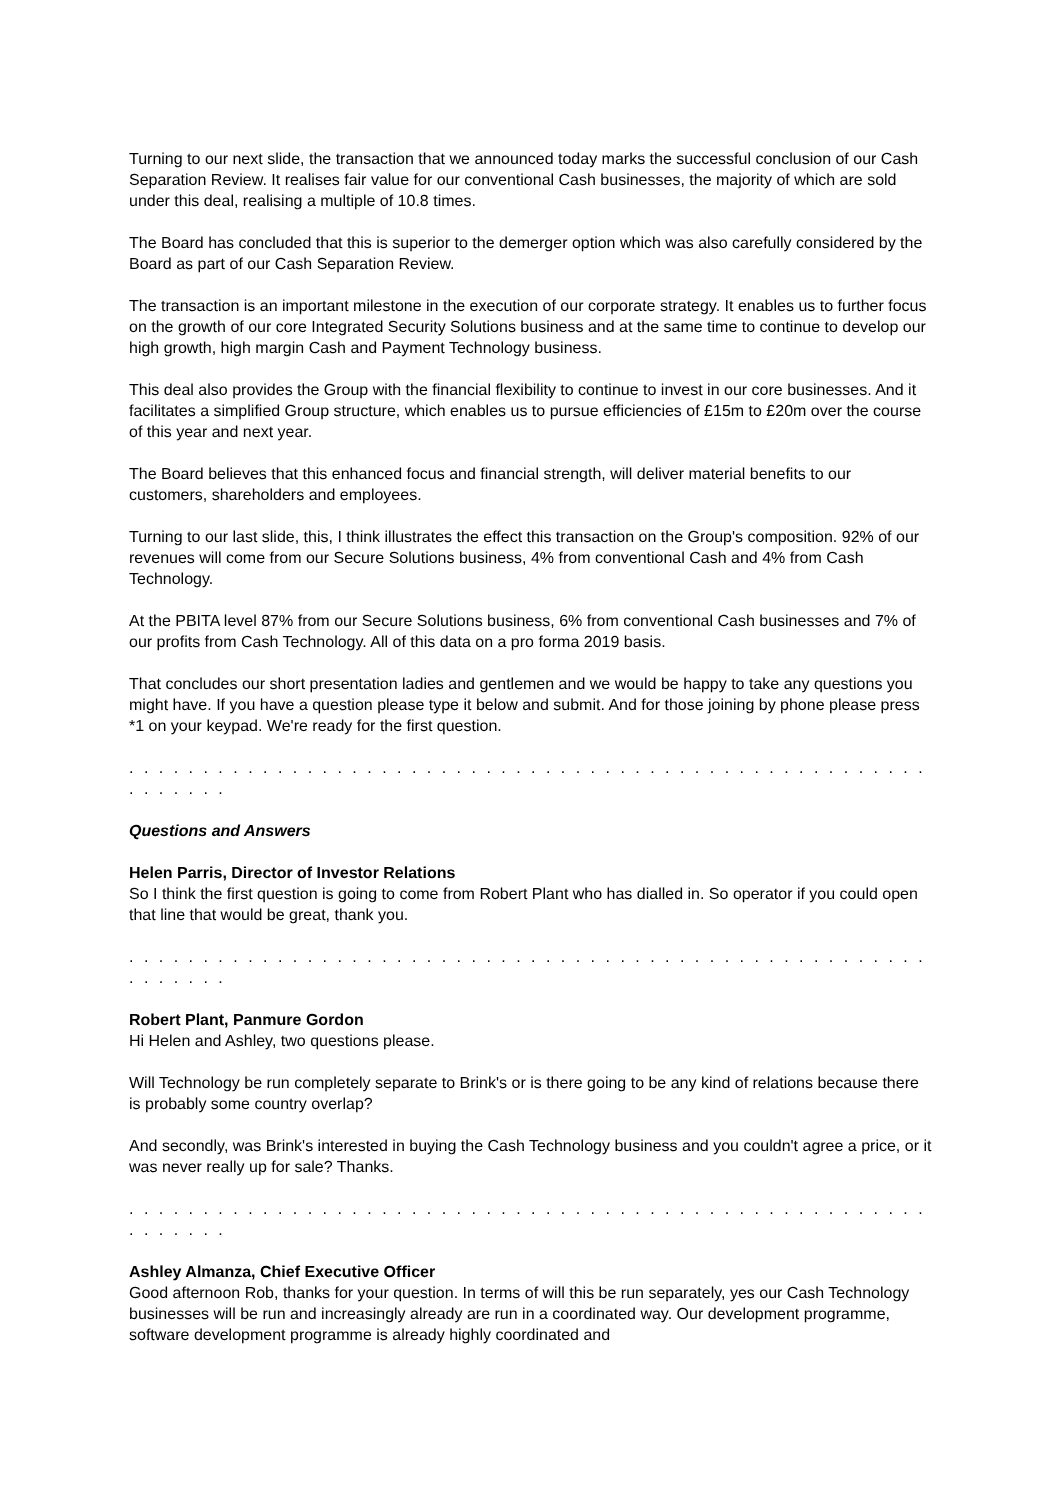Turning to our next slide, the transaction that we announced today marks the successful conclusion of our Cash Separation Review. It realises fair value for our conventional Cash businesses, the majority of which are sold under this deal, realising a multiple of 10.8 times.
The Board has concluded that this is superior to the demerger option which was also carefully considered by the Board as part of our Cash Separation Review.
The transaction is an important milestone in the execution of our corporate strategy. It enables us to further focus on the growth of our core Integrated Security Solutions business and at the same time to continue to develop our high growth, high margin Cash and Payment Technology business.
This deal also provides the Group with the financial flexibility to continue to invest in our core businesses. And it facilitates a simplified Group structure, which enables us to pursue efficiencies of £15m to £20m over the course of this year and next year.
The Board believes that this enhanced focus and financial strength, will deliver material benefits to our customers, shareholders and employees.
Turning to our last slide, this, I think illustrates the effect this transaction on the Group's composition. 92% of our revenues will come from our Secure Solutions business, 4% from conventional Cash and 4% from Cash Technology.
At the PBITA level 87% from our Secure Solutions business, 6% from conventional Cash businesses and 7% of our profits from Cash Technology. All of this data on a pro forma 2019 basis.
That concludes our short presentation ladies and gentlemen and we would be happy to take any questions you might have. If you have a question please type it below and submit. And for those joining by phone please press *1 on your keypad. We're ready for the first question.
. . . . . . . . . . . . . . . . . . . . . . . . . . . . . . . . . . . . . . . . . . . . . . . . . . . . . . . . . . . . .
Questions and Answers
Helen Parris, Director of Investor Relations
So I think the first question is going to come from Robert Plant who has dialled in. So operator if you could open that line that would be great, thank you.
. . . . . . . . . . . . . . . . . . . . . . . . . . . . . . . . . . . . . . . . . . . . . . . . . . . . . . . . . . . . .
Robert Plant, Panmure Gordon
Hi Helen and Ashley, two questions please.
Will Technology be run completely separate to Brink's or is there going to be any kind of relations because there is probably some country overlap?
And secondly, was Brink's interested in buying the Cash Technology business and you couldn't agree a price, or it was never really up for sale? Thanks.
. . . . . . . . . . . . . . . . . . . . . . . . . . . . . . . . . . . . . . . . . . . . . . . . . . . . . . . . . . . . .
Ashley Almanza, Chief Executive Officer
Good afternoon Rob, thanks for your question. In terms of will this be run separately, yes our Cash Technology businesses will be run and increasingly already are run in a coordinated way. Our development programme, software development programme is already highly coordinated and